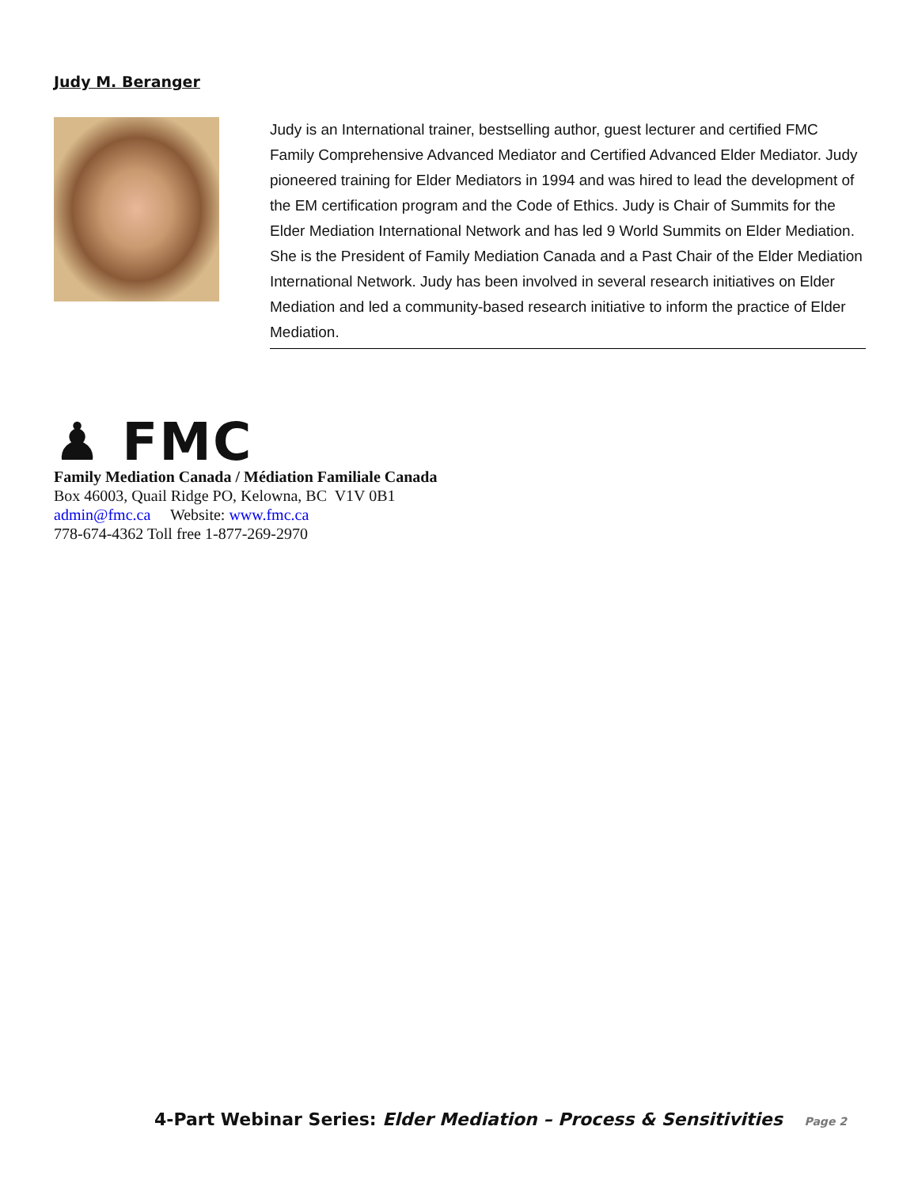Judy M. Beranger
Judy is an International trainer, bestselling author, guest lecturer and certified FMC Family Comprehensive Advanced Mediator and Certified Advanced Elder Mediator. Judy pioneered training for Elder Mediators in 1994 and was hired to lead the development of the EM certification program and the Code of Ethics. Judy is Chair of Summits for the Elder Mediation International Network and has led 9 World Summits on Elder Mediation. She is the President of Family Mediation Canada and a Past Chair of the Elder Mediation International Network. Judy has been involved in several research initiatives on Elder Mediation and led a community-based research initiative to inform the practice of Elder Mediation.
♟ FMC
Family Mediation Canada / Médiation Familiale Canada
Box 46003, Quail Ridge PO, Kelowna, BC V1V 0B1
admin@fmc.ca Website: www.fmc.ca
778-674-4362 Toll free 1-877-269-2970
4-Part Webinar Series: Elder Mediation – Process & Sensitivities Page 2